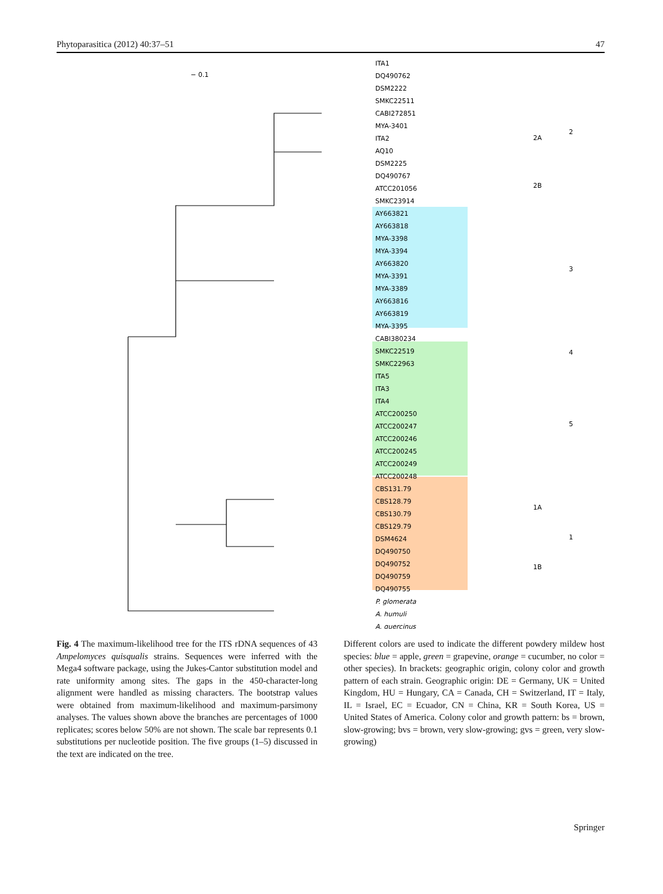Phytoparasitica (2012) 40:37–51 47
− 0.1
ITA1
DQ490762
DSM2222
SMKC22511
CABI272851
MYA-3401
ITA2
AQ10
DSM2225
DQ490767
ATCC201056
SMKC23914
AY663821
AY663818
MYA-3398
MYA-3394
AY663820
MYA-3391
MYA-3389
AY663816
AY663819
MYA-3395
CABI380234
SMKC22519
SMKC22963
ITA5
ITA3
ITA4
ATCC200250
ATCC200247
ATCC200246
ATCC200245
ATCC200249
ATCC200248
CBS131.79
CBS128.79
CBS130.79
CBS129.79
DSM4624
DQ490750
DQ490752
DQ490759
DQ490755
P. glomerata
A. humuli
A. quercinus
2A
2B
2
3
4
5
1A
1B
1
Fig. 4 The maximum-likelihood tree for the ITS rDNA sequences of 43 Ampelomyces quisqualis strains. Sequences were inferred with the Mega4 software package, using the Jukes-Cantor substitution model and rate uniformity among sites. The gaps in the 450-character-long alignment were handled as missing characters. The bootstrap values were obtained from maximum-likelihood and maximum-parsimony analyses. The values shown above the branches are percentages of 1000 replicates; scores below 50% are not shown. The scale bar represents 0.1 substitutions per nucleotide position. The five groups (1–5) discussed in the text are indicated on the tree.
Different colors are used to indicate the different powdery mildew host species: blue = apple, green = grapevine, orange = cucumber, no color = other species). In brackets: geographic origin, colony color and growth pattern of each strain. Geographic origin: DE = Germany, UK = United Kingdom, HU = Hungary, CA = Canada, CH = Switzerland, IT = Italy, IL = Israel, EC = Ecuador, CN = China, KR = South Korea, US = United States of America. Colony color and growth pattern: bs = brown, slow-growing; bvs = brown, very slow-growing; gvs = green, very slow-growing)
Springer